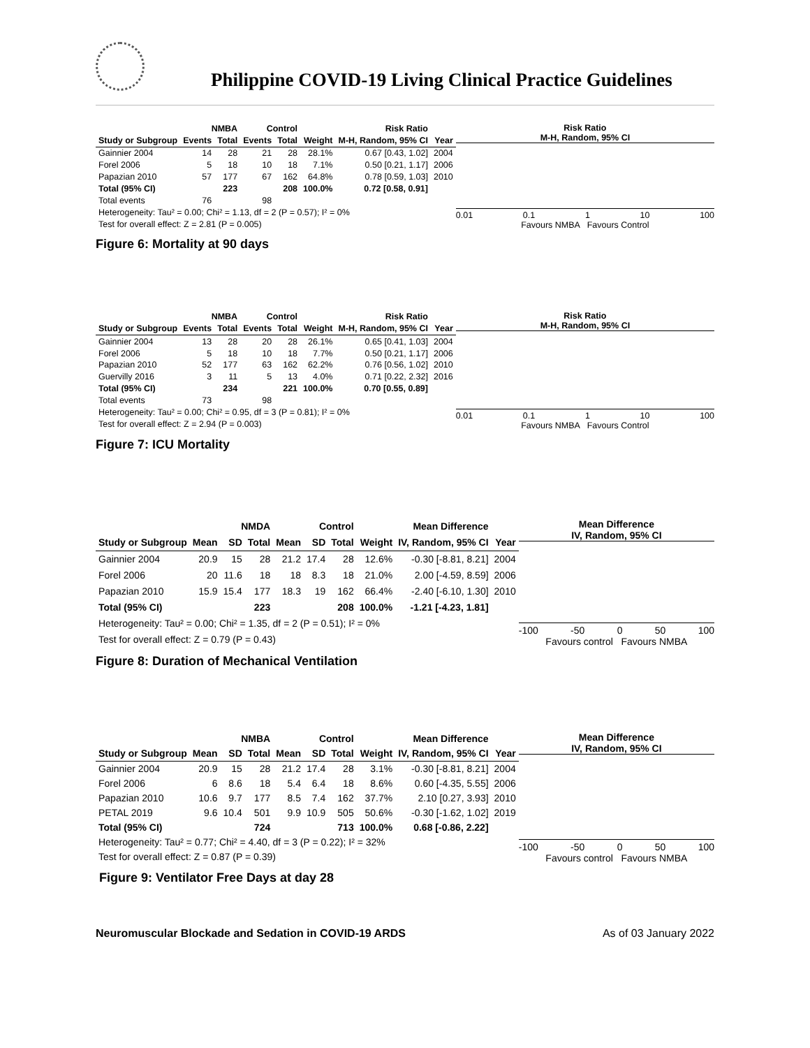Philippine COVID-19 Living Clinical Practice Guidelines
| | NMBA | | Control | | | Risk Ratio | |
| --- | --- | --- | --- | --- | --- | --- | --- |
| Study or Subgroup | Events | Total | Events | Total | Weight | M-H, Random, 95% CI | Year |
| Gainnier 2004 | 14 | 28 | 21 | 28 | 28.1% | 0.67 [0.43, 1.02] | 2004 |
| Forel 2006 | 5 | 18 | 10 | 18 | 7.1% | 0.50 [0.21, 1.17] | 2006 |
| Papazian 2010 | 57 | 177 | 67 | 162 | 64.8% | 0.78 [0.59, 1.03] | 2010 |
| Total (95% CI) | | 223 | | 208 | 100.0% | 0.72 [0.58, 0.91] | |
| Total events | 76 | | 98 | | | | |
| Heterogeneity: Tau² = 0.00; Chi² = 1.13, df = 2 (P = 0.57); I² = 0% | | | | | | | |
| Test for overall effect: Z = 2.81 (P = 0.005) | | | | | | | |
Risk Ratio
M-H, Random, 95% CI
0.01 0.1 1 10 100
Favours NMBA Favours Control
Figure 6: Mortality at 90 days
| | NMBA | | Control | | | Risk Ratio | |
| --- | --- | --- | --- | --- | --- | --- | --- |
| Study or Subgroup | Events | Total | Events | Total | Weight | M-H, Random, 95% CI | Year |
| Gainnier 2004 | 13 | 28 | 20 | 28 | 26.1% | 0.65 [0.41, 1.03] | 2004 |
| Forel 2006 | 5 | 18 | 10 | 18 | 7.7% | 0.50 [0.21, 1.17] | 2006 |
| Papazian 2010 | 52 | 177 | 63 | 162 | 62.2% | 0.76 [0.56, 1.02] | 2010 |
| Guervilly 2016 | 3 | 11 | 5 | 13 | 4.0% | 0.71 [0.22, 2.32] | 2016 |
| Total (95% CI) | | 234 | | 221 | 100.0% | 0.70 [0.55, 0.89] | |
| Total events | 73 | | 98 | | | | |
| Heterogeneity: Tau² = 0.00; Chi² = 0.95, df = 3 (P = 0.81); I² = 0% | | | | | | | |
| Test for overall effect: Z = 2.94 (P = 0.003) | | | | | | | |
Risk Ratio
M-H, Random, 95% CI
0.01 0.1 1 10 100
Favours NMBA Favours Control
Figure 7: ICU Mortality
| | NMDA | | | Control | | | | Mean Difference | |
| --- | --- | --- | --- | --- | --- | --- | --- | --- | --- |
| Study or Subgroup | Mean | SD | Total | Mean | SD | Total | Weight | IV, Random, 95% CI | Year |
| Gainnier 2004 | 20.9 | 15 | 28 | 21.2 | 17.4 | 28 | 12.6% | -0.30 [-8.81, 8.21] | 2004 |
| Forel 2006 | 20 | 11.6 | 18 | 18 | 8.3 | 18 | 21.0% | 2.00 [-4.59, 8.59] | 2006 |
| Papazian 2010 | 15.9 | 15.4 | 177 | 18.3 | 19 | 162 | 66.4% | -2.40 [-6.10, 1.30] | 2010 |
| Total (95% CI) | | | 223 | | | 208 | 100.0% | -1.21 [-4.23, 1.81] | |
| Heterogeneity: Tau² = 0.00; Chi² = 1.35, df = 2 (P = 0.51); I² = 0% | | | | | | | | | |
| Test for overall effect: Z = 0.79 (P = 0.43) | | | | | | | | | |
Mean Difference
IV, Random, 95% CI
-100 -50 0 50 100
Favours control Favours NMBA
Figure 8: Duration of Mechanical Ventilation
| | NMBA | | | Control | | | | Mean Difference | |
| --- | --- | --- | --- | --- | --- | --- | --- | --- | --- |
| Study or Subgroup | Mean | SD | Total | Mean | SD | Total | Weight | IV, Random, 95% CI | Year |
| Gainnier 2004 | 20.9 | 15 | 28 | 21.2 | 17.4 | 28 | 3.1% | -0.30 [-8.81, 8.21] | 2004 |
| Forel 2006 | 6 | 8.6 | 18 | 5.4 | 6.4 | 18 | 8.6% | 0.60 [-4.35, 5.55] | 2006 |
| Papazian 2010 | 10.6 | 9.7 | 177 | 8.5 | 7.4 | 162 | 37.7% | 2.10 [0.27, 3.93] | 2010 |
| PETAL 2019 | 9.6 | 10.4 | 501 | 9.9 | 10.9 | 505 | 50.6% | -0.30 [-1.62, 1.02] | 2019 |
| Total (95% CI) | | | 724 | | | 713 | 100.0% | 0.68 [-0.86, 2.22] | |
| Heterogeneity: Tau² = 0.77; Chi² = 4.40, df = 3 (P = 0.22); I² = 32% | | | | | | | | | |
| Test for overall effect: Z = 0.87 (P = 0.39) | | | | | | | | | |
Mean Difference
IV, Random, 95% CI
-100 -50 0 50 100
Favours control Favours NMBA
Figure 9: Ventilator Free Days at day 28
Neuromuscular Blockade and Sedation in COVID-19 ARDS As of 03 January 2022